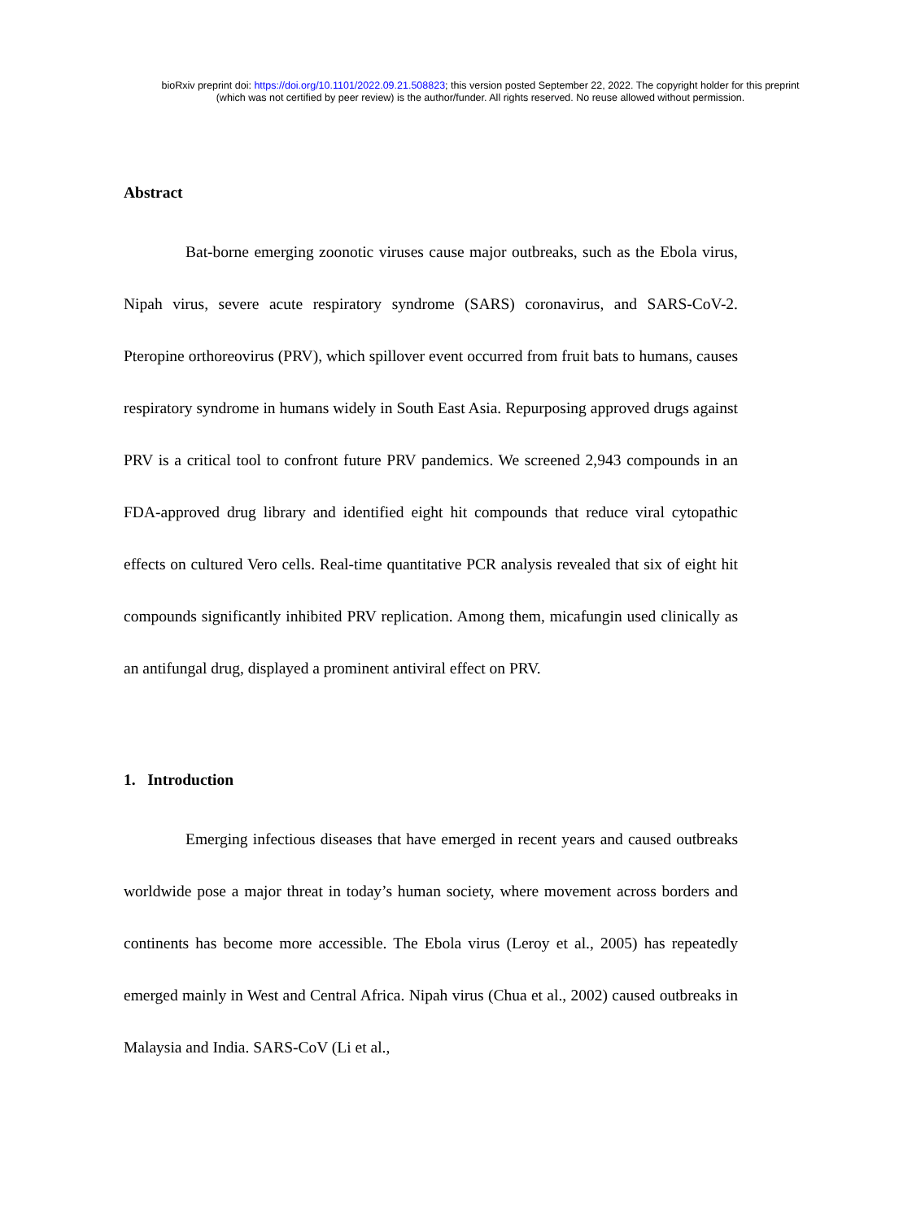bioRxiv preprint doi: https://doi.org/10.1101/2022.09.21.508823; this version posted September 22, 2022. The copyright holder for this preprint
(which was not certified by peer review) is the author/funder. All rights reserved. No reuse allowed without permission.
Abstract
Bat-borne emerging zoonotic viruses cause major outbreaks, such as the Ebola virus, Nipah virus, severe acute respiratory syndrome (SARS) coronavirus, and SARS-CoV-2. Pteropine orthoreovirus (PRV), which spillover event occurred from fruit bats to humans, causes respiratory syndrome in humans widely in South East Asia. Repurposing approved drugs against PRV is a critical tool to confront future PRV pandemics. We screened 2,943 compounds in an FDA-approved drug library and identified eight hit compounds that reduce viral cytopathic effects on cultured Vero cells. Real-time quantitative PCR analysis revealed that six of eight hit compounds significantly inhibited PRV replication. Among them, micafungin used clinically as an antifungal drug, displayed a prominent antiviral effect on PRV.
1. Introduction
Emerging infectious diseases that have emerged in recent years and caused outbreaks worldwide pose a major threat in today’s human society, where movement across borders and continents has become more accessible. The Ebola virus (Leroy et al., 2005) has repeatedly emerged mainly in West and Central Africa. Nipah virus (Chua et al., 2002) caused outbreaks in Malaysia and India. SARS-CoV (Li et al.,